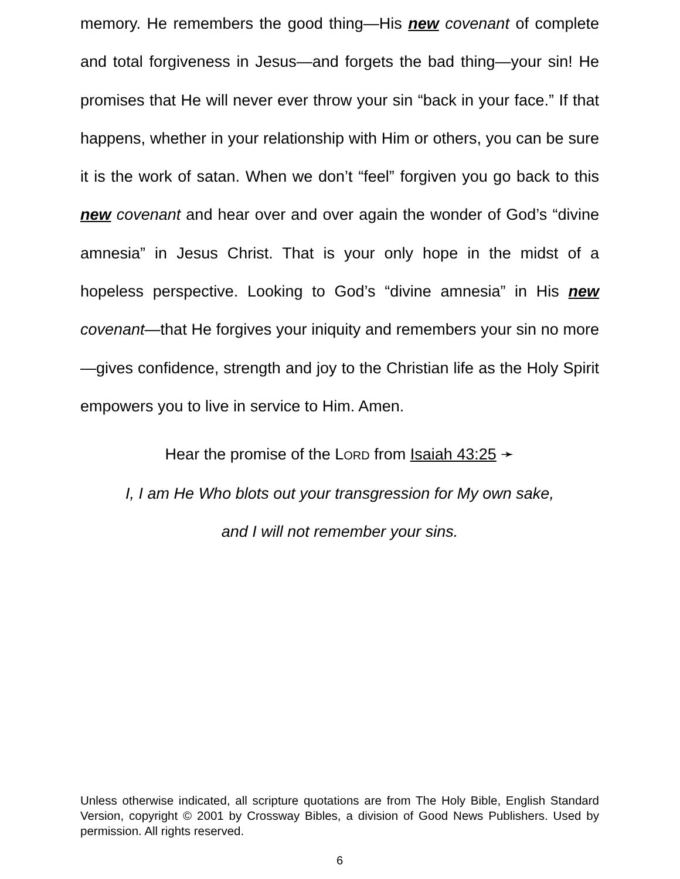memory. He remembers the good thing—His new covenant of complete and total forgiveness in Jesus—and forgets the bad thing—your sin! He promises that He will never ever throw your sin “back in your face.” If that happens, whether in your relationship with Him or others, you can be sure it is the work of satan. When we don’t “feel” forgiven you go back to this new covenant and hear over and over again the wonder of God’s “divine amnesia” in Jesus Christ. That is your only hope in the midst of a hopeless perspective. Looking to God’s “divine amnesia” in His new covenant—that He forgives your iniquity and remembers your sin no more—gives confidence, strength and joy to the Christian life as the Holy Spirit empowers you to live in service to Him. Amen.
Hear the promise of the LORD from Isaiah 43:25 ➛
I, I am He Who blots out your transgression for My own sake,
and I will not remember your sins.
Unless otherwise indicated, all scripture quotations are from The Holy Bible, English Standard Version, copyright © 2001 by Crossway Bibles, a division of Good News Publishers. Used by permission. All rights reserved.
6